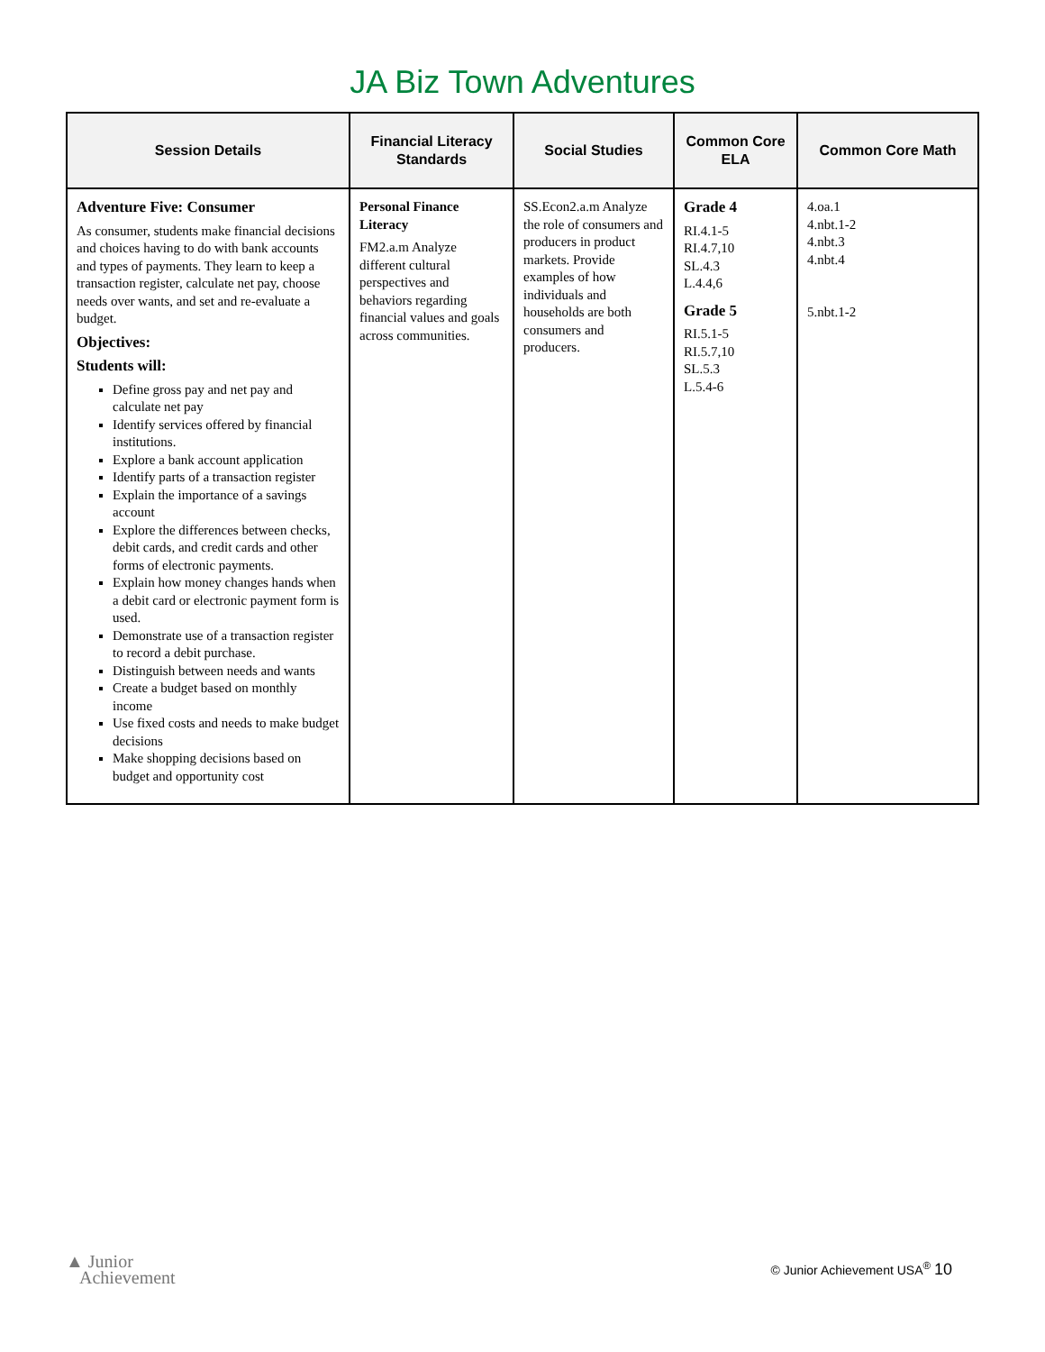JA Biz Town Adventures
| Session Details | Financial Literacy Standards | Social Studies | Common Core ELA | Common Core Math |
| --- | --- | --- | --- | --- |
| Adventure Five: Consumer As consumer, students make financial decisions and choices having to do with bank accounts and types of payments. They learn to keep a transaction register, calculate net pay, choose needs over wants, and set and re-evaluate a budget. Objectives: Students will: Define gross pay and net pay and calculate net pay Identify services offered by financial institutions. Explore a bank account application Identify parts of a transaction register Explain the importance of a savings account Explore the differences between checks, debit cards, and credit cards and other forms of electronic payments. Explain how money changes hands when a debit card or electronic payment form is used. Demonstrate use of a transaction register to record a debit purchase. Distinguish between needs and wants Create a budget based on monthly income Use fixed costs and needs to make budget decisions Make shopping decisions based on budget and opportunity cost | Personal Finance Literacy FM2.a.m Analyze different cultural perspectives and behaviors regarding financial values and goals across communities. | SS.Econ2.a.m Analyze the role of consumers and producers in product markets. Provide examples of how individuals and households are both consumers and producers. | Grade 4 RI.4.1-5 RI.4.7,10 SL.4.3 L.4.4,6 Grade 5 RI.5.1-5 RI.5.7,10 SL.5.3 L.5.4-6 | 4.oa.1 4.nbt.1-2 4.nbt.3 4.nbt.4 5.nbt.1-2 |
▲ Junior
Achievement
© Junior Achievement USA<sup>®</sup> 10